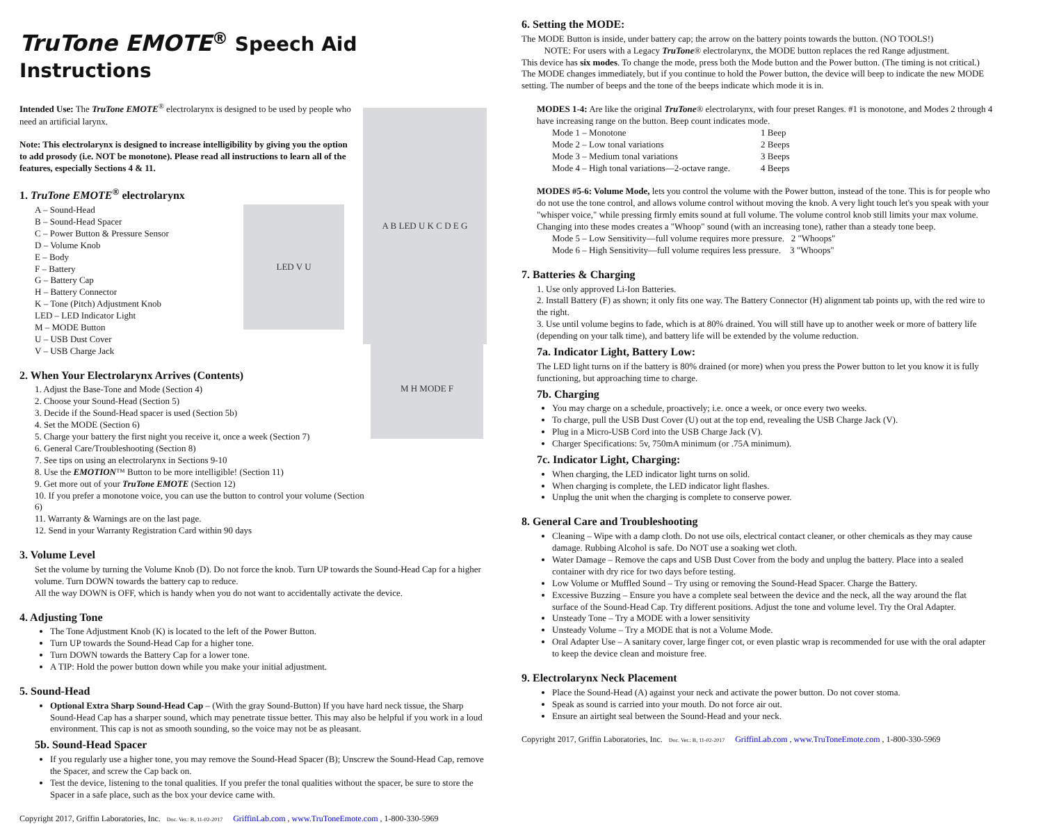TruTone EMOTE<sup>®</sup> Speech Aid Instructions
Intended Use: The TruTone EMOTE<sup>®</sup> electrolarynx is designed to be used by people who need an artificial larynx.
Note: This electrolarynx is designed to increase intelligibility by giving you the option to add prosody (i.e. NOT be monotone). Please read all instructions to learn all of the features, especially Sections 4 & 11.
1. TruTone EMOTE<sup>®</sup> electrolarynx
A – Sound-Head
B – Sound-Head Spacer
C – Power Button & Pressure Sensor
D – Volume Knob
E – Body
F – Battery
G – Battery Cap
H – Battery Connector
K – Tone (Pitch) Adjustment Knob
LED – LED Indicator Light
M – MODE Button
U – USB Dust Cover
V – USB Charge Jack
LED V U
A B LED U K C D E G
2. When Your Electrolarynx Arrives (Contents)
1. Adjust the Base-Tone and Mode (Section 4)
2. Choose your Sound-Head (Section 5)
3. Decide if the Sound-Head spacer is used (Section 5b)
4. Set the MODE (Section 6)
5. Charge your battery the first night you receive it, once a week (Section 7)
6. General Care/Troubleshooting (Section 8)
7. See tips on using an electrolarynx in Sections 9-10
8. Use the EMOTION™ Button to be more intelligible! (Section 11)
9. Get more out of your TruTone EMOTE (Section 12)
10. If you prefer a monotone voice, you can use the button to control your volume (Section 6)
11. Warranty & Warnings are on the last page.
12. Send in your Warranty Registration Card within 90 days
M H MODE F
3. Volume Level
Set the volume by turning the Volume Knob (D). Do not force the knob. Turn UP towards the Sound-Head Cap for a higher volume. Turn DOWN towards the battery cap to reduce.
All the way DOWN is OFF, which is handy when you do not want to accidentally activate the device.
4. Adjusting Tone
The Tone Adjustment Knob (K) is located to the left of the Power Button.
Turn UP towards the Sound-Head Cap for a higher tone.
Turn DOWN towards the Battery Cap for a lower tone.
A TIP: Hold the power button down while you make your initial adjustment.
5. Sound-Head
Optional Extra Sharp Sound-Head Cap – (With the gray Sound-Button) If you have hard neck tissue, the Sharp Sound-Head Cap has a sharper sound, which may penetrate tissue better. This may also be helpful if you work in a loud environment. This cap is not as smooth sounding, so the voice may not be as pleasant.
5b. Sound-Head Spacer
If you regularly use a higher tone, you may remove the Sound-Head Spacer (B); Unscrew the Sound-Head Cap, remove the Spacer, and screw the Cap back on.
Test the device, listening to the tonal qualities. If you prefer the tonal qualities without the spacer, be sure to store the Spacer in a safe place, such as the box your device came with.
Copyright 2017, Griffin Laboratories, Inc. Doc. Ver.: B, 11-02-2017 GriffinLab.com , www.TruToneEmote.com , 1-800-330-5969
6. Setting the MODE:
The MODE Button is inside, under battery cap; the arrow on the battery points towards the button. (NO TOOLS!)
NOTE: For users with a Legacy TruTone® electrolarynx, the MODE button replaces the red Range adjustment.
This device has six modes. To change the mode, press both the Mode button and the Power button. (The timing is not critical.) The MODE changes immediately, but if you continue to hold the Power button, the device will beep to indicate the new MODE setting. The number of beeps and the tone of the beeps indicate which mode it is in.
MODES 1-4: Are like the original TruTone® electrolarynx, with four preset Ranges. #1 is monotone, and Modes 2 through 4 have increasing range on the button. Beep count indicates mode.
Mode 1 – Monotone 1 Beep Mode 2 – Low tonal variations 2 Beeps Mode 3 – Medium tonal variations 3 Beeps Mode 4 – High tonal variations—2-octave range. 4 Beeps
MODES #5-6: Volume Mode, lets you control the volume with the Power button, instead of the tone. This is for people who do not use the tone control, and allows volume control without moving the knob. A very light touch let's you speak with your "whisper voice," while pressing firmly emits sound at full volume. The volume control knob still limits your max volume. Changing into these modes creates a "Whoop" sound (with an increasing tone), rather than a steady tone beep.
Mode 5 – Low Sensitivity—full volume requires more pressure. 2 "Whoops"
Mode 6 – High Sensitivity—full volume requires less pressure. 3 "Whoops"
7. Batteries & Charging
1. Use only approved Li-Ion Batteries.
2. Install Battery (F) as shown; it only fits one way. The Battery Connector (H) alignment tab points up, with the red wire to the right.
3. Use until volume begins to fade, which is at 80% drained. You will still have up to another week or more of battery life (depending on your talk time), and battery life will be extended by the volume reduction.
7a. Indicator Light, Battery Low:
The LED light turns on if the battery is 80% drained (or more) when you press the Power button to let you know it is fully functioning, but approaching time to charge.
7b. Charging
You may charge on a schedule, proactively; i.e. once a week, or once every two weeks.
To charge, pull the USB Dust Cover (U) out at the top end, revealing the USB Charge Jack (V).
Plug in a Micro-USB Cord into the USB Charge Jack (V).
Charger Specifications: 5v, 750mA minimum (or .75A minimum).
7c. Indicator Light, Charging:
When charging, the LED indicator light turns on solid.
When charging is complete, the LED indicator light flashes.
Unplug the unit when the charging is complete to conserve power.
8. General Care and Troubleshooting
Cleaning – Wipe with a damp cloth. Do not use oils, electrical contact cleaner, or other chemicals as they may cause damage. Rubbing Alcohol is safe. Do NOT use a soaking wet cloth.
Water Damage – Remove the caps and USB Dust Cover from the body and unplug the battery. Place into a sealed container with dry rice for two days before testing.
Low Volume or Muffled Sound – Try using or removing the Sound-Head Spacer. Charge the Battery.
Excessive Buzzing – Ensure you have a complete seal between the device and the neck, all the way around the flat surface of the Sound-Head Cap. Try different positions. Adjust the tone and volume level. Try the Oral Adapter.
Unsteady Tone – Try a MODE with a lower sensitivity
Unsteady Volume – Try a MODE that is not a Volume Mode.
Oral Adapter Use – A sanitary cover, large finger cot, or even plastic wrap is recommended for use with the oral adapter to keep the device clean and moisture free.
9. Electrolarynx Neck Placement
Place the Sound-Head (A) against your neck and activate the power button. Do not cover stoma.
Speak as sound is carried into your mouth. Do not force air out.
Ensure an airtight seal between the Sound-Head and your neck.
Copyright 2017, Griffin Laboratories, Inc. Doc. Ver.: B, 11-02-2017 GriffinLab.com , www.TruToneEmote.com , 1-800-330-5969